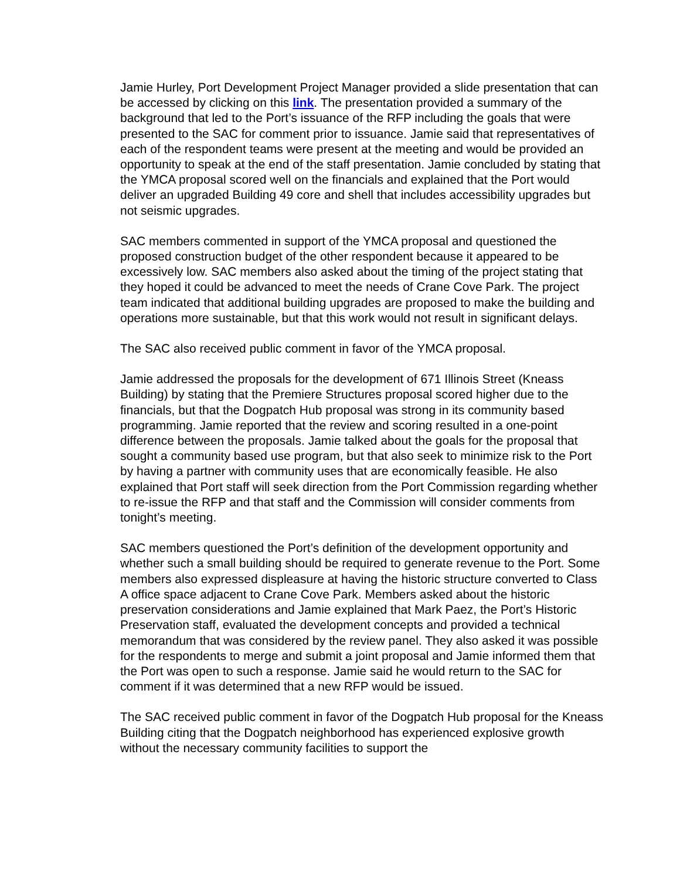Jamie Hurley, Port Development Project Manager provided a slide presentation that can be accessed by clicking on this link. The presentation provided a summary of the background that led to the Port’s issuance of the RFP including the goals that were presented to the SAC for comment prior to issuance. Jamie said that representatives of each of the respondent teams were present at the meeting and would be provided an opportunity to speak at the end of the staff presentation. Jamie concluded by stating that the YMCA proposal scored well on the financials and explained that the Port would deliver an upgraded Building 49 core and shell that includes accessibility upgrades but not seismic upgrades.
SAC members commented in support of the YMCA proposal and questioned the proposed construction budget of the other respondent because it appeared to be excessively low. SAC members also asked about the timing of the project stating that they hoped it could be advanced to meet the needs of Crane Cove Park. The project team indicated that additional building upgrades are proposed to make the building and operations more sustainable, but that this work would not result in significant delays.
The SAC also received public comment in favor of the YMCA proposal.
Jamie addressed the proposals for the development of 671 Illinois Street (Kneass Building) by stating that the Premiere Structures proposal scored higher due to the financials, but that the Dogpatch Hub proposal was strong in its community based programming. Jamie reported that the review and scoring resulted in a one-point difference between the proposals. Jamie talked about the goals for the proposal that sought a community based use program, but that also seek to minimize risk to the Port by having a partner with community uses that are economically feasible. He also explained that Port staff will seek direction from the Port Commission regarding whether to re-issue the RFP and that staff and the Commission will consider comments from tonight’s meeting.
SAC members questioned the Port’s definition of the development opportunity and whether such a small building should be required to generate revenue to the Port. Some members also expressed displeasure at having the historic structure converted to Class A office space adjacent to Crane Cove Park. Members asked about the historic preservation considerations and Jamie explained that Mark Paez, the Port’s Historic Preservation staff, evaluated the development concepts and provided a technical memorandum that was considered by the review panel. They also asked it was possible for the respondents to merge and submit a joint proposal and Jamie informed them that the Port was open to such a response. Jamie said he would return to the SAC for comment if it was determined that a new RFP would be issued.
The SAC received public comment in favor of the Dogpatch Hub proposal for the Kneass Building citing that the Dogpatch neighborhood has experienced explosive growth without the necessary community facilities to support the